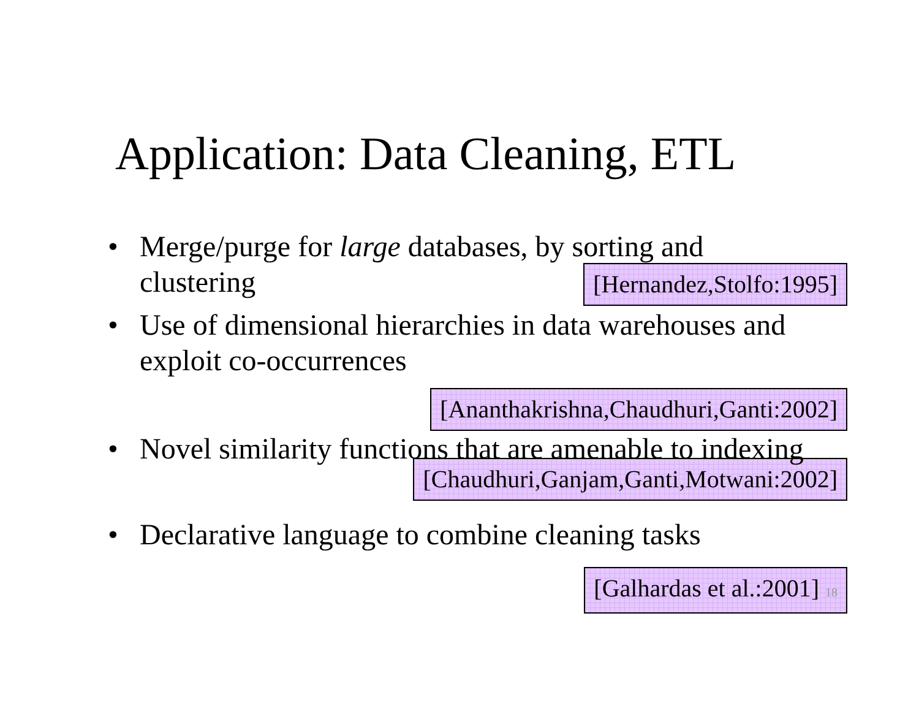Application: Data Cleaning, ETL
• Merge/purge for large databases, by sorting and clustering
[Hernandez,Stolfo:1995]
• Use of dimensional hierarchies in data warehouses and exploit co-occurrences
[Ananthakrishna,Chaudhuri,Ganti:2002]
• Novel similarity functions that are amenable to indexing
[Chaudhuri,Ganjam,Ganti,Motwani:2002]
• Declarative language to combine cleaning tasks
[Galhardas et al.:2001] 18